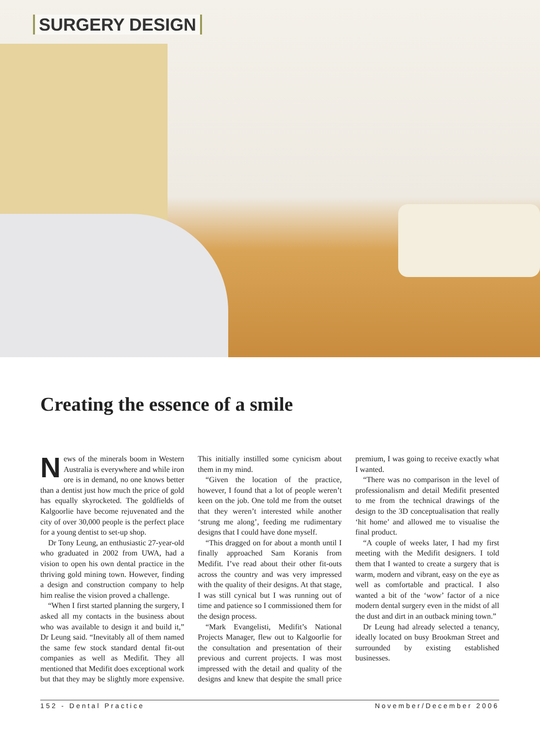SURGERY DESIGN
Creating the essence of a smile
News of the minerals boom in Western Australia is everywhere and while iron ore is in demand, no one knows better than a dentist just how much the price of gold has equally skyrocketed. The goldfields of Kalgoorlie have become rejuvenated and the city of over 30,000 people is the perfect place for a young dentist to set-up shop.
Dr Tony Leung, an enthusiastic 27-year-old who graduated in 2002 from UWA, had a vision to open his own dental practice in the thriving gold mining town. However, finding a design and construction company to help him realise the vision proved a challenge.
“When I first started planning the surgery, I asked all my contacts in the business about who was available to design it and build it,” Dr Leung said. “Inevitably all of them named the same few stock standard dental fit-out companies as well as Medifit. They all mentioned that Medifit does exceptional work but that they may be slightly more expensive. This initially instilled some cynicism about them in my mind.
“Given the location of the practice, however, I found that a lot of people weren’t keen on the job. One told me from the outset that they weren’t interested while another ‘strung me along’, feeding me rudimentary designs that I could have done myself.
“This dragged on for about a month until I finally approached Sam Koranis from Medifit. I’ve read about their other fit-outs across the country and was very impressed with the quality of their designs. At that stage, I was still cynical but I was running out of time and patience so I commissioned them for the design process.
“Mark Evangelisti, Medifit’s National Projects Manager, flew out to Kalgoorlie for the consultation and presentation of their previous and current projects. I was most impressed with the detail and quality of the designs and knew that despite the small price premium, I was going to receive exactly what I wanted.
“There was no comparison in the level of professionalism and detail Medifit presented to me from the technical drawings of the design to the 3D conceptualisation that really ‘hit home’ and allowed me to visualise the final product.
“A couple of weeks later, I had my first meeting with the Medifit designers. I told them that I wanted to create a surgery that is warm, modern and vibrant, easy on the eye as well as comfortable and practical. I also wanted a bit of the ‘wow’ factor of a nice modern dental surgery even in the midst of all the dust and dirt in an outback mining town.”
Dr Leung had already selected a tenancy, ideally located on busy Brookman Street and surrounded by existing established businesses.
152 - Dental Practice November/December 2006